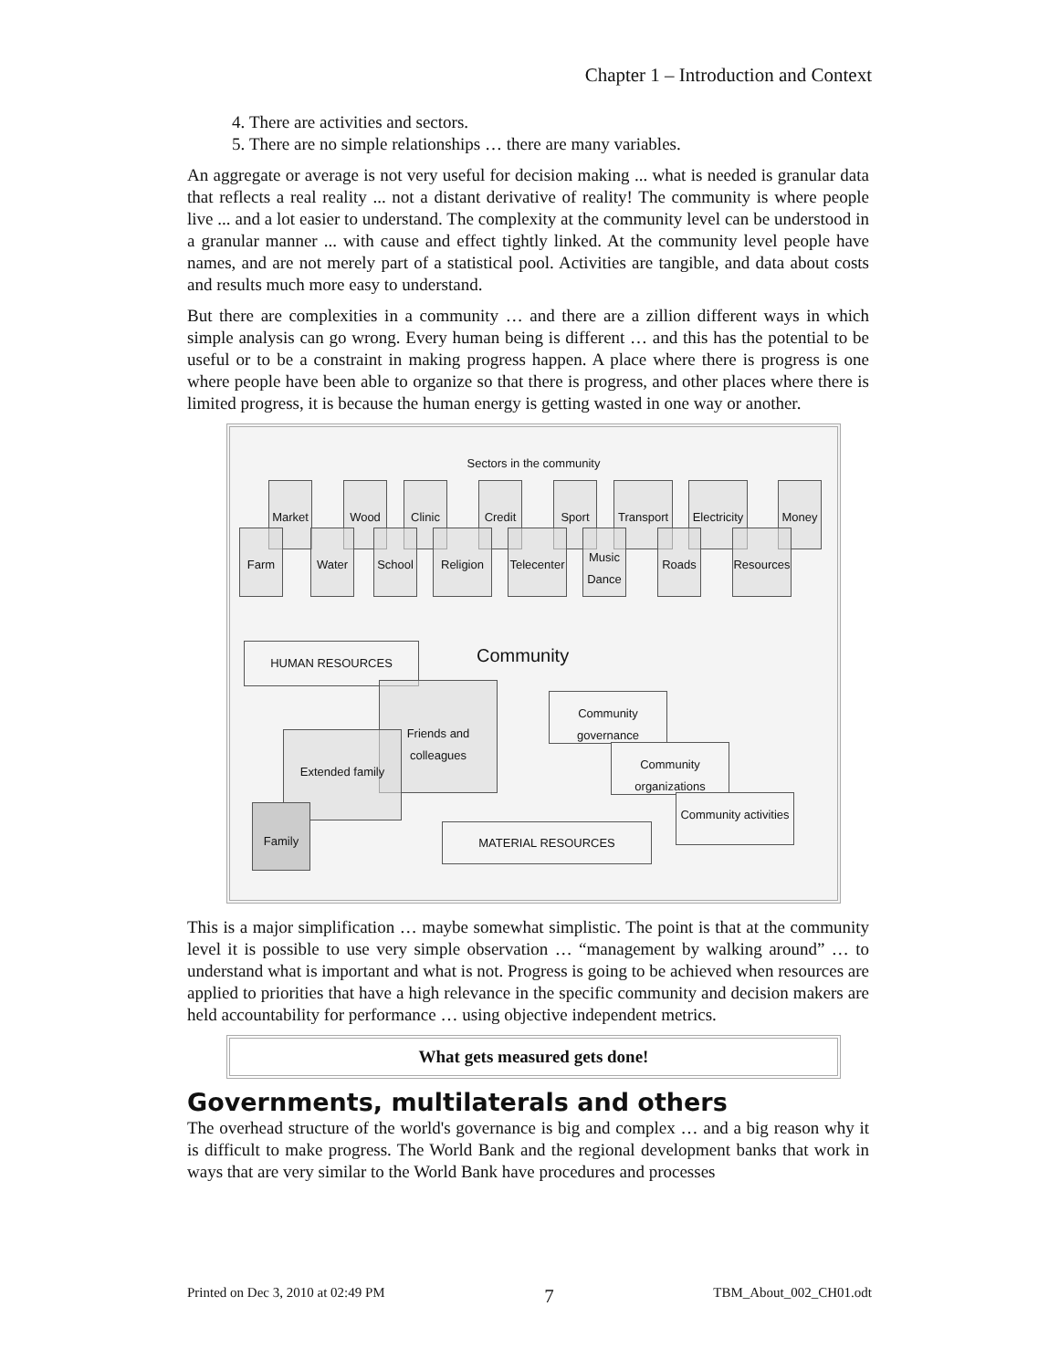Chapter 1 – Introduction and Context
4. There are activities and sectors.
5. There are no simple relationships … there are many variables.
An aggregate or average is not very useful for decision making ... what is needed is granular data that reflects a real reality ... not a distant derivative of reality! The community is where people live ... and a lot easier to understand. The complexity at the community level can be understood in a granular manner ... with cause and effect tightly linked. At the community level people have names, and are not merely part of a statistical pool. Activities are tangible, and data about costs and results much more easy to understand.
But there are complexities in a community … and there are a zillion different ways in which simple analysis can go wrong. Every human being is different … and this has the potential to be useful or to be a constraint in making progress happen. A place where there is progress is one where people have been able to organize so that there is progress, and other places where there is limited progress, it is because the human energy is getting wasted in one way or another.
Sectors in the community
Market Wood Clinic Credit Sport
Transport
Electricity
Money
Farm Water School Religion
Telecenter
Music Dance
Roads
Resources
HUMAN RESOURCES Community
Friends and colleagues
Extended family
Family
MATERIAL RESOURCES
Community governance
Community organizations
Community activities
This is a major simplification … maybe somewhat simplistic. The point is that at the community level it is possible to use very simple observation … “management by walking around” … to understand what is important and what is not. Progress is going to be achieved when resources are applied to priorities that have a high relevance in the specific community and decision makers are held accountability for performance … using objective independent metrics.
What gets measured gets done!
Governments, multilaterals and others
The overhead structure of the world's governance is big and complex … and a big reason why it is difficult to make progress. The World Bank and the regional development banks that work in ways that are very similar to the World Bank have procedures and processes
Printed on Dec 3, 2010 at 02:49 PM 7 TBM_About_002_CH01.odt